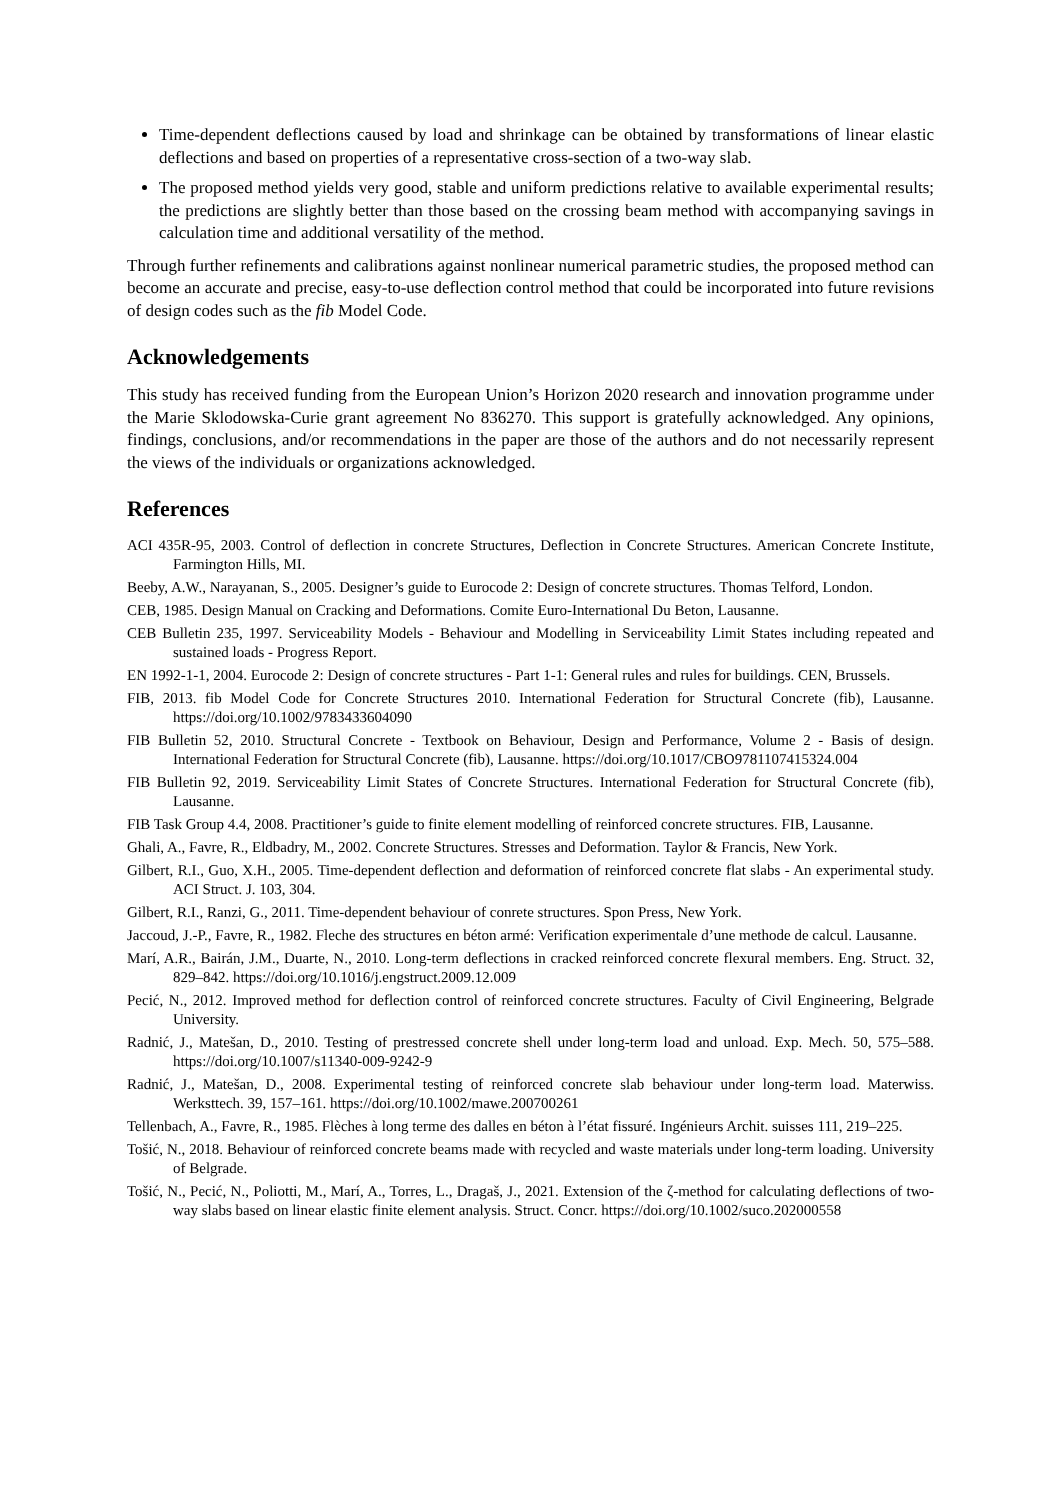Time-dependent deflections caused by load and shrinkage can be obtained by transformations of linear elastic deflections and based on properties of a representative cross-section of a two-way slab.
The proposed method yields very good, stable and uniform predictions relative to available experimental results; the predictions are slightly better than those based on the crossing beam method with accompanying savings in calculation time and additional versatility of the method.
Through further refinements and calibrations against nonlinear numerical parametric studies, the proposed method can become an accurate and precise, easy-to-use deflection control method that could be incorporated into future revisions of design codes such as the fib Model Code.
Acknowledgements
This study has received funding from the European Union’s Horizon 2020 research and innovation programme under the Marie Sklodowska-Curie grant agreement No 836270. This support is gratefully acknowledged. Any opinions, findings, conclusions, and/or recommendations in the paper are those of the authors and do not necessarily represent the views of the individuals or organizations acknowledged.
References
ACI 435R-95, 2003. Control of deflection in concrete Structures, Deflection in Concrete Structures. American Concrete Institute, Farmington Hills, MI.
Beeby, A.W., Narayanan, S., 2005. Designer’s guide to Eurocode 2: Design of concrete structures. Thomas Telford, London.
CEB, 1985. Design Manual on Cracking and Deformations. Comite Euro-International Du Beton, Lausanne.
CEB Bulletin 235, 1997. Serviceability Models - Behaviour and Modelling in Serviceability Limit States including repeated and sustained loads - Progress Report.
EN 1992-1-1, 2004. Eurocode 2: Design of concrete structures - Part 1-1: General rules and rules for buildings. CEN, Brussels.
FIB, 2013. fib Model Code for Concrete Structures 2010. International Federation for Structural Concrete (fib), Lausanne. https://doi.org/10.1002/9783433604090
FIB Bulletin 52, 2010. Structural Concrete - Textbook on Behaviour, Design and Performance, Volume 2 - Basis of design. International Federation for Structural Concrete (fib), Lausanne. https://doi.org/10.1017/CBO9781107415324.004
FIB Bulletin 92, 2019. Serviceability Limit States of Concrete Structures. International Federation for Structural Concrete (fib), Lausanne.
FIB Task Group 4.4, 2008. Practitioner’s guide to finite element modelling of reinforced concrete structures. FIB, Lausanne.
Ghali, A., Favre, R., Eldbadry, M., 2002. Concrete Structures. Stresses and Deformation. Taylor & Francis, New York.
Gilbert, R.I., Guo, X.H., 2005. Time-dependent deflection and deformation of reinforced concrete flat slabs - An experimental study. ACI Struct. J. 103, 304.
Gilbert, R.I., Ranzi, G., 2011. Time-dependent behaviour of conrete structures. Spon Press, New York.
Jaccoud, J.-P., Favre, R., 1982. Fleche des structures en béton armé: Verification experimentale d’une methode de calcul. Lausanne.
Marí, A.R., Bairán, J.M., Duarte, N., 2010. Long-term deflections in cracked reinforced concrete flexural members. Eng. Struct. 32, 829–842. https://doi.org/10.1016/j.engstruct.2009.12.009
Pecić, N., 2012. Improved method for deflection control of reinforced concrete structures. Faculty of Civil Engineering, Belgrade University.
Radnić, J., Matešan, D., 2010. Testing of prestressed concrete shell under long-term load and unload. Exp. Mech. 50, 575–588. https://doi.org/10.1007/s11340-009-9242-9
Radnić, J., Matešan, D., 2008. Experimental testing of reinforced concrete slab behaviour under long-term load. Materwiss. Werksttech. 39, 157–161. https://doi.org/10.1002/mawe.200700261
Tellenbach, A., Favre, R., 1985. Flèches à long terme des dalles en béton à l’état fissuré. Ingénieurs Archit. suisses 111, 219–225.
Tošić, N., 2018. Behaviour of reinforced concrete beams made with recycled and waste materials under long-term loading. University of Belgrade.
Tošić, N., Pecić, N., Poliotti, M., Marí, A., Torres, L., Dragaš, J., 2021. Extension of the ζ-method for calculating deflections of two-way slabs based on linear elastic finite element analysis. Struct. Concr. https://doi.org/10.1002/suco.202000558